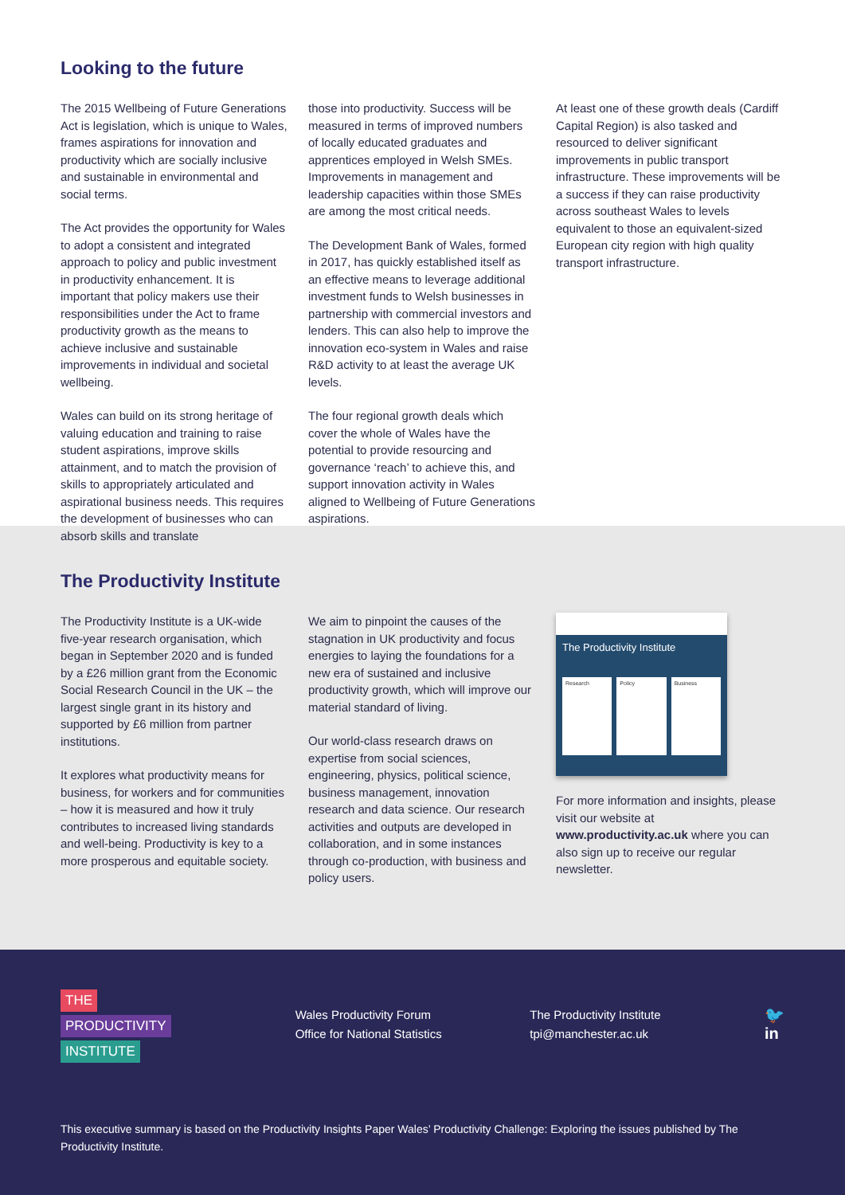Looking to the future
The 2015 Wellbeing of Future Generations Act is legislation, which is unique to Wales, frames aspirations for innovation and productivity which are socially inclusive and sustainable in environmental and social terms.
The Act provides the opportunity for Wales to adopt a consistent and integrated approach to policy and public investment in productivity enhancement. It is important that policy makers use their responsibilities under the Act to frame productivity growth as the means to achieve inclusive and sustainable improvements in individual and societal wellbeing.
Wales can build on its strong heritage of valuing education and training to raise student aspirations, improve skills attainment, and to match the provision of skills to appropriately articulated and aspirational business needs. This requires the development of businesses who can absorb skills and translate
those into productivity. Success will be measured in terms of improved numbers of locally educated graduates and apprentices employed in Welsh SMEs. Improvements in management and leadership capacities within those SMEs are among the most critical needs.
The Development Bank of Wales, formed in 2017, has quickly established itself as an effective means to leverage additional investment funds to Welsh businesses in partnership with commercial investors and lenders. This can also help to improve the innovation eco-system in Wales and raise R&D activity to at least the average UK levels.
The four regional growth deals which cover the whole of Wales have the potential to provide resourcing and governance ‘reach’ to achieve this, and support innovation activity in Wales aligned to Wellbeing of Future Generations aspirations.
At least one of these growth deals (Cardiff Capital Region) is also tasked and resourced to deliver significant improvements in public transport infrastructure. These improvements will be a success if they can raise productivity across southeast Wales to levels equivalent to those an equivalent-sized European city region with high quality transport infrastructure.
The Productivity Institute
The Productivity Institute is a UK-wide five-year research organisation, which began in September 2020 and is funded by a £26 million grant from the Economic Social Research Council in the UK – the largest single grant in its history and supported by £6 million from partner institutions.
It explores what productivity means for business, for workers and for communities – how it is measured and how it truly contributes to increased living standards and well-being. Productivity is key to a more prosperous and equitable society.
We aim to pinpoint the causes of the stagnation in UK productivity and focus energies to laying the foundations for a new era of sustained and inclusive productivity growth, which will improve our material standard of living.
Our world-class research draws on expertise from social sciences, engineering, physics, political science, business management, innovation research and data science. Our research activities and outputs are developed in collaboration, and in some instances through co-production, with business and policy users.
The Productivity Institute
Research Policy Business
For more information and insights, please visit our website at www.productivity.ac.uk where you can also sign up to receive our regular newsletter.
THE
PRODUCTIVITY
INSTITUTE
Wales Productivity Forum
Office for National Statistics
The Productivity Institute
tpi@manchester.ac.uk
🐦
in
This executive summary is based on the Productivity Insights Paper Wales’ Productivity Challenge: Exploring the issues published by The Productivity Institute.